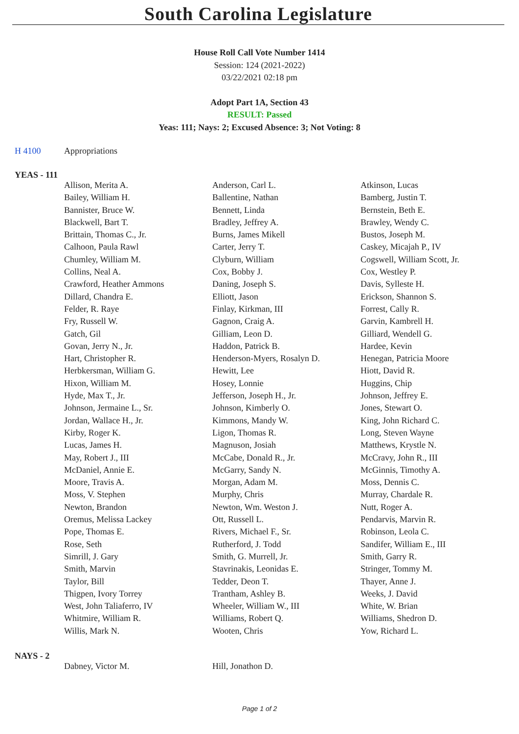South Carolina Legislature
House Roll Call Vote Number 1414
Session: 124 (2021-2022)
03/22/2021 02:18 pm
Adopt Part 1A, Section 43
RESULT: Passed
Yeas: 111; Nays: 2; Excused Absence: 3; Not Voting: 8
H 4100 Appropriations
YEAS - 111
| Allison, Merita A. | Anderson, Carl L. | Atkinson, Lucas |
| Bailey, William H. | Ballentine, Nathan | Bamberg, Justin T. |
| Bannister, Bruce W. | Bennett, Linda | Bernstein, Beth E. |
| Blackwell, Bart T. | Bradley, Jeffrey A. | Brawley, Wendy C. |
| Brittain, Thomas C., Jr. | Burns, James Mikell | Bustos, Joseph M. |
| Calhoon, Paula Rawl | Carter, Jerry T. | Caskey, Micajah P., IV |
| Chumley, William M. | Clyburn, William | Cogswell, William Scott, Jr. |
| Collins, Neal A. | Cox, Bobby J. | Cox, Westley P. |
| Crawford, Heather Ammons | Daning, Joseph S. | Davis, Sylleste H. |
| Dillard, Chandra E. | Elliott, Jason | Erickson, Shannon S. |
| Felder, R. Raye | Finlay, Kirkman, III | Forrest, Cally R. |
| Fry, Russell W. | Gagnon, Craig A. | Garvin, Kambrell H. |
| Gatch, Gil | Gilliam, Leon D. | Gilliard, Wendell G. |
| Govan, Jerry N., Jr. | Haddon, Patrick B. | Hardee, Kevin |
| Hart, Christopher R. | Henderson-Myers, Rosalyn D. | Henegan, Patricia Moore |
| Herbkersman, William G. | Hewitt, Lee | Hiott, David R. |
| Hixon, William M. | Hosey, Lonnie | Huggins, Chip |
| Hyde, Max T., Jr. | Jefferson, Joseph H., Jr. | Johnson, Jeffrey E. |
| Johnson, Jermaine L., Sr. | Johnson, Kimberly O. | Jones, Stewart O. |
| Jordan, Wallace H., Jr. | Kimmons, Mandy W. | King, John Richard C. |
| Kirby, Roger K. | Ligon, Thomas R. | Long, Steven Wayne |
| Lucas, James H. | Magnuson, Josiah | Matthews, Krystle N. |
| May, Robert J., III | McCabe, Donald R., Jr. | McCravy, John R., III |
| McDaniel, Annie E. | McGarry, Sandy N. | McGinnis, Timothy A. |
| Moore, Travis A. | Morgan, Adam M. | Moss, Dennis C. |
| Moss, V. Stephen | Murphy, Chris | Murray, Chardale R. |
| Newton, Brandon | Newton, Wm. Weston J. | Nutt, Roger A. |
| Oremus, Melissa Lackey | Ott, Russell L. | Pendarvis, Marvin R. |
| Pope, Thomas E. | Rivers, Michael F., Sr. | Robinson, Leola C. |
| Rose, Seth | Rutherford, J. Todd | Sandifer, William E., III |
| Simrill, J. Gary | Smith, G. Murrell, Jr. | Smith, Garry R. |
| Smith, Marvin | Stavrinakis, Leonidas E. | Stringer, Tommy M. |
| Taylor, Bill | Tedder, Deon T. | Thayer, Anne J. |
| Thigpen, Ivory Torrey | Trantham, Ashley B. | Weeks, J. David |
| West, John Taliaferro, IV | Wheeler, William W., III | White, W. Brian |
| Whitmire, William R. | Williams, Robert Q. | Williams, Shedron D. |
| Willis, Mark N. | Wooten, Chris | Yow, Richard L. |
NAYS - 2
| Dabney, Victor M. | Hill, Jonathon D. | |
Page 1 of 2